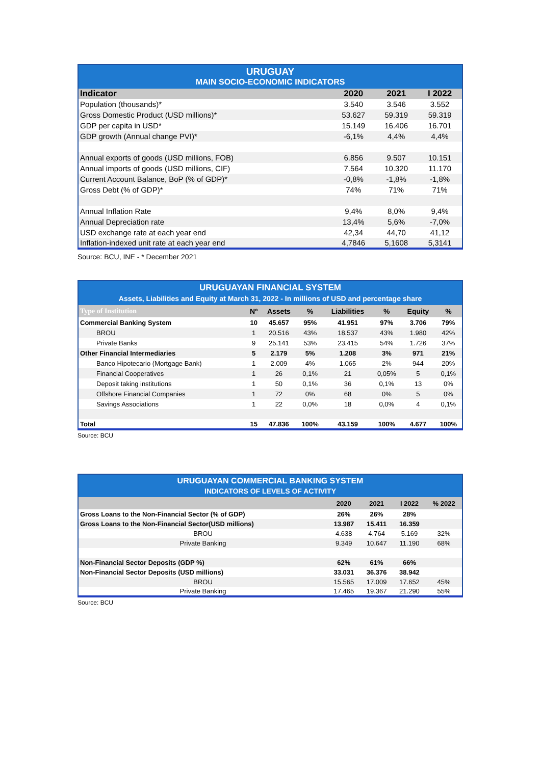| URUGUAY | | | |
| MAIN SOCIO-ECONOMIC INDICATORS | | | |
| Indicator | 2020 | 2021 | I 2022 |
| Population (thousands)* | 3.540 | 3.546 | 3.552 |
| Gross Domestic Product (USD millions)* | 53.627 | 59.319 | 59.319 |
| GDP per capita in USD* | 15.149 | 16.406 | 16.701 |
| GDP growth (Annual change PVI)* | -6,1% | 4,4% | 4,4% |
| Annual exports of goods (USD millions, FOB) | 6.856 | 9.507 | 10.151 |
| Annual imports of goods (USD millions, CIF) | 7.564 | 10.320 | 11.170 |
| Current Account Balance, BoP (% of GDP)* | -0,8% | -1,8% | -1,8% |
| Gross Debt (% of GDP)* | 74% | 71% | 71% |
| Annual Inflation Rate | 9,4% | 8,0% | 9,4% |
| Annual Depreciation rate | 13,4% | 5,6% | -7,0% |
| USD exchange rate at each year end | 42,34 | 44,70 | 41,12 |
| Inflation-indexed unit rate at each year end | 4,7846 | 5,1608 | 5,3141 |
Source: BCU, INE - * December 2021
| URUGUAYAN FINANCIAL SYSTEM | | | | | | | |
| Assets, Liabilities and Equity at March 31, 2022 - In millions of USD and percentage share | | | | | | | |
| Type of Institution | Nº | Assets | % | Liabilities | % | Equity | % |
| Commercial Banking System | 10 | 45.657 | 95% | 41.951 | 97% | 3.706 | 79% |
| BROU | 1 | 20.516 | 43% | 18.537 | 43% | 1.980 | 42% |
| Private Banks | 9 | 25.141 | 53% | 23.415 | 54% | 1.726 | 37% |
| Other Financial Intermediaries | 5 | 2.179 | 5% | 1.208 | 3% | 971 | 21% |
| Banco Hipotecario (Mortgage Bank) | 1 | 2.009 | 4% | 1.065 | 2% | 944 | 20% |
| Financial Cooperatives | 1 | 26 | 0,1% | 21 | 0,05% | 5 | 0,1% |
| Deposit taking institutions | 1 | 50 | 0,1% | 36 | 0,1% | 13 | 0% |
| Offshore Financial Companies | 1 | 72 | 0% | 68 | 0% | 5 | 0% |
| Savings Associations | 1 | 22 | 0,0% | 18 | 0,0% | 4 | 0,1% |
| Total | 15 | 47.836 | 100% | 43.159 | 100% | 4.677 | 100% |
Source: BCU
| URUGUAYAN COMMERCIAL BANKING SYSTEM | | | | |
| INDICATORS OF LEVELS OF ACTIVITY | | | | |
| | 2020 | 2021 | I 2022 | % 2022 |
| Gross Loans to the Non-Financial Sector (% of GDP) | 26% | 26% | 28% | |
| Gross Loans to the Non-Financial Sector(USD millions) | 13.987 | 15.411 | 16.359 | |
| BROU | 4.638 | 4.764 | 5.169 | 32% |
| Private Banking | 9.349 | 10.647 | 11.190 | 68% |
| Non-Financial Sector Deposits (GDP %) | 62% | 61% | 66% | |
| Non-Financial Sector Deposits (USD millions) | 33.031 | 36.376 | 38.942 | |
| BROU | 15.565 | 17.009 | 17.652 | 45% |
| Private Banking | 17.465 | 19.367 | 21.290 | 55% |
Source: BCU